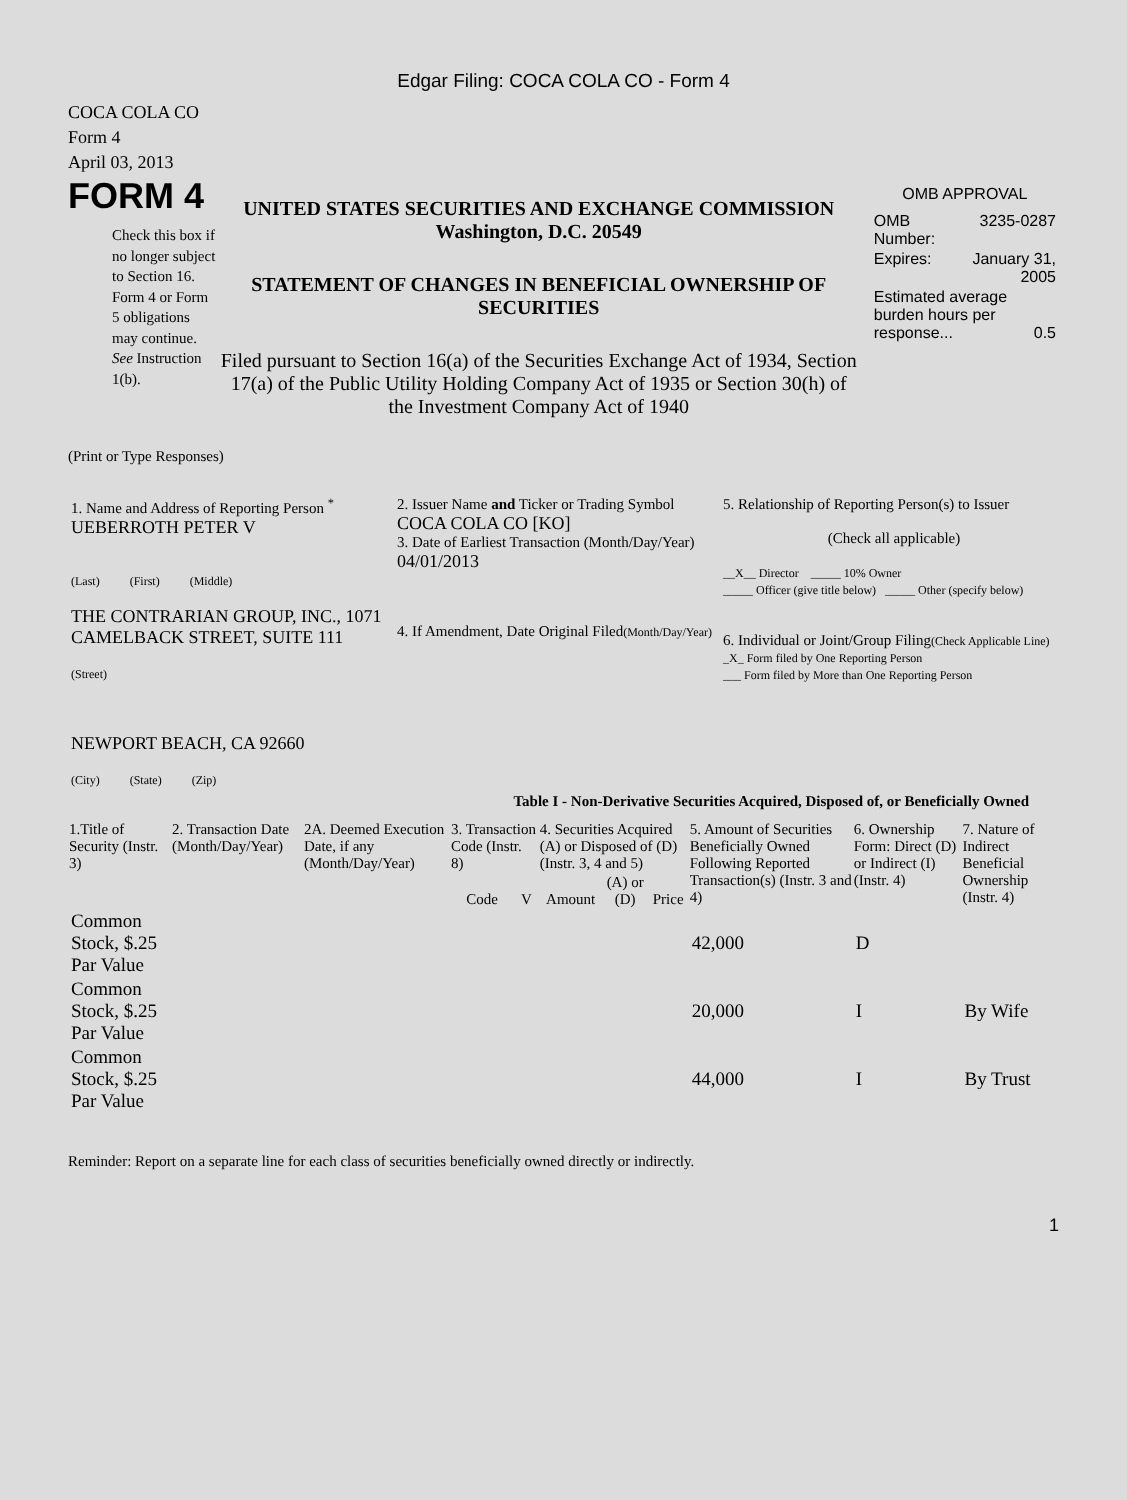Edgar Filing: COCA COLA CO - Form 4
COCA COLA CO
Form 4
April 03, 2013
FORM 4
Check this box if no longer subject to Section 16. Form 4 or Form 5 obligations may continue. See Instruction 1(b).
UNITED STATES SECURITIES AND EXCHANGE COMMISSION
Washington, D.C. 20549
STATEMENT OF CHANGES IN BENEFICIAL OWNERSHIP OF SECURITIES
Filed pursuant to Section 16(a) of the Securities Exchange Act of 1934, Section 17(a) of the Public Utility Holding Company Act of 1935 or Section 30(h) of the Investment Company Act of 1940
OMB APPROVAL
| OMB Number: | 3235-0287 |
| Expires: | January 31, 2005 |
| Estimated average burden hours per response... 0.5 | |
(Print or Type Responses)
| 1. Name and Address of Reporting Person <sup>*</sup> UEBERROTH PETER V (Last) (First) (Middle) THE CONTRARIAN GROUP, INC., 1071 CAMELBACK STREET, SUITE 111 (Street) NEWPORT BEACH, CA 92660 (City) (State) (Zip) | 2. Issuer Name and Ticker or Trading Symbol COCA COLA CO [KO] 3. Date of Earliest Transaction (Month/Day/Year) 04/01/2013 4. If Amendment, Date Original Filed (Month/Day/Year) | 5. Relationship of Reporting Person(s) to Issuer (Check all applicable) __X__ Director _____ 10% Owner _____ Officer (give title below) _____ Other (specify below) 6. Individual or Joint/Group Filing (Check Applicable Line) _X_ Form filed by One Reporting Person ___ Form filed by More than One Reporting Person |
Table I - Non-Derivative Securities Acquired, Disposed of, or Beneficially Owned
| 1.Title of Security (Instr. 3) | 2. Transaction Date (Month/Day/Year) | 2A. Deemed Execution Date, if any (Month/Day/Year) | 3. Transaction Code (Instr. 8) | | 4. Securities Acquired (A) or Disposed of (D) (Instr. 3, 4 and 5) | | | 5. Amount of Securities Beneficially Owned Following Reported Transaction(s) (Instr. 3 and 4) | 6. Ownership Form: Direct (D) or Indirect (I) (Instr. 4) | 7. Nature of Indirect Beneficial Ownership (Instr. 4) |
| --- | --- | --- | --- | --- | --- | --- | --- | --- | --- | --- |
| | | | Code | V | Amount | (A) or (D) | Price | | | |
| Common Stock, $.25 Par Value | | | | | | | | 42,000 | D | |
| Common Stock, $.25 Par Value | | | | | | | | 20,000 | I | By Wife |
| Common Stock, $.25 Par Value | | | | | | | | 44,000 | I | By Trust |
Reminder: Report on a separate line for each class of securities beneficially owned directly or indirectly.
1